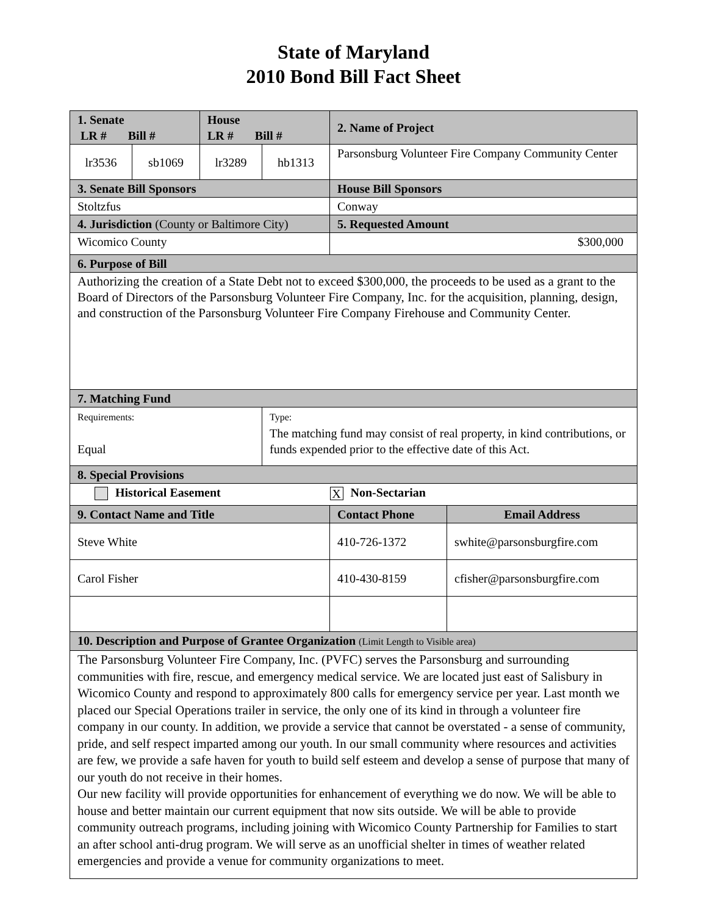State of Maryland
2010 Bond Bill Fact Sheet
| 1. Senate LR # Bill # | | House LR # Bill # | | 2. Name of Project | |
| lr3536 | sb1069 | lr3289 | hb1313 | Parsonsburg Volunteer Fire Company Community Center | |
| 3. Senate Bill Sponsors | | | | House Bill Sponsors | |
| Stoltzfus | | | | Conway | |
| 4. Jurisdiction (County or Baltimore City) | | | | 5. Requested Amount | |
| Wicomico County | | | | $300,000 | |
| 6. Purpose of Bill | | | | | |
| Authorizing the creation of a State Debt not to exceed $300,000, the proceeds to be used as a grant to the Board of Directors of the Parsonsburg Volunteer Fire Company, Inc. for the acquisition, planning, design, and construction of the Parsonsburg Volunteer Fire Company Firehouse and Community Center. | | | | | |
| 7. Matching Fund | | | | | |
| Requirements: Equal | | | Type: The matching fund may consist of real property, in kind contributions, or funds expended prior to the effective date of this Act. | | |
| 8. Special Provisions | | | | | |
| Historical Easement | | | | X Non-Sectarian | |
| 9. Contact Name and Title | | | | Contact Phone | Email Address |
| Steve White | | | | 410-726-1372 | swhite@parsonsburgfire.com |
| Carol Fisher | | | | 410-430-8159 | cfisher@parsonsburgfire.com |
| 10. Description and Purpose of Grantee Organization (Limit Length to Visible area) | | | | | |
| The Parsonsburg Volunteer Fire Company, Inc. (PVFC) serves the Parsonsburg and surrounding communities with fire, rescue, and emergency medical service. We are located just east of Salisbury in Wicomico County and respond to approximately 800 calls for emergency service per year. Last month we placed our Special Operations trailer in service, the only one of its kind in through a volunteer fire company in our county. In addition, we provide a service that cannot be overstated - a sense of community, pride, and self respect imparted among our youth. In our small community where resources and activities are few, we provide a safe haven for youth to build self esteem and develop a sense of purpose that many of our youth do not receive in their homes. Our new facility will provide opportunities for enhancement of everything we do now. We will be able to house and better maintain our current equipment that now sits outside. We will be able to provide community outreach programs, including joining with Wicomico County Partnership for Families to start an after school anti-drug program. We will serve as an unofficial shelter in times of weather related emergencies and provide a venue for community organizations to meet. | | | | | |